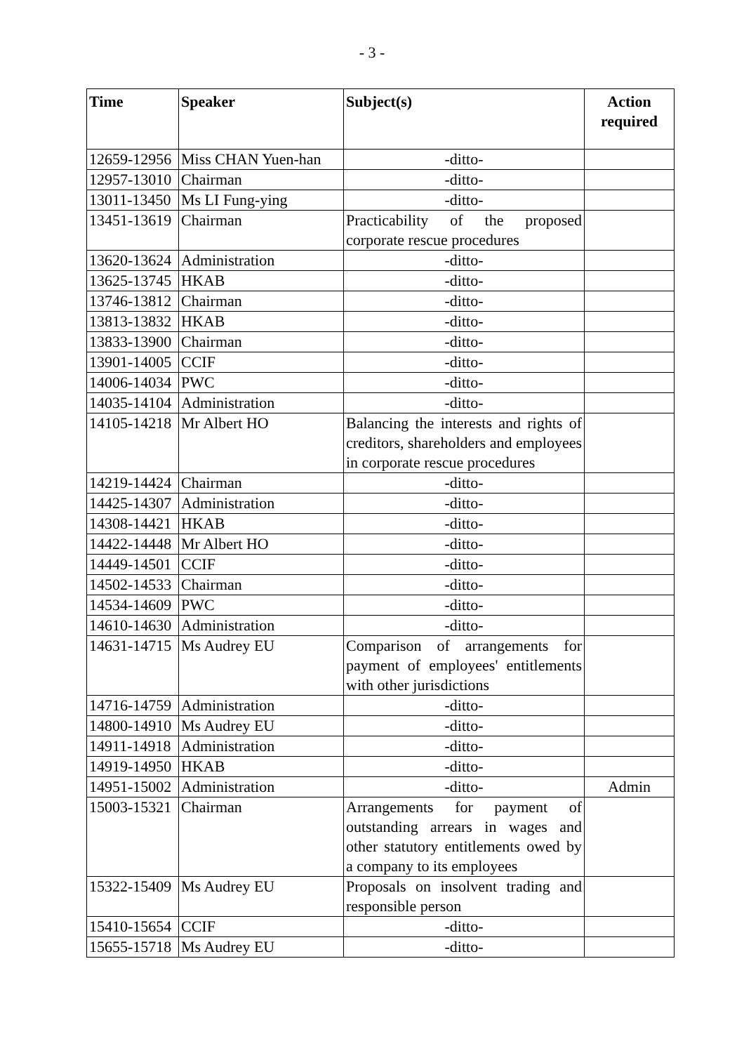- 3 -
| Time | Speaker | Subject(s) | Action required |
| --- | --- | --- | --- |
| 12659-12956 | Miss CHAN Yuen-han | -ditto- | |
| 12957-13010 | Chairman | -ditto- | |
| 13011-13450 | Ms LI Fung-ying | -ditto- | |
| 13451-13619 | Chairman | Practicability of the proposed corporate rescue procedures | |
| 13620-13624 | Administration | -ditto- | |
| 13625-13745 | HKAB | -ditto- | |
| 13746-13812 | Chairman | -ditto- | |
| 13813-13832 | HKAB | -ditto- | |
| 13833-13900 | Chairman | -ditto- | |
| 13901-14005 | CCIF | -ditto- | |
| 14006-14034 | PWC | -ditto- | |
| 14035-14104 | Administration | -ditto- | |
| 14105-14218 | Mr Albert HO | Balancing the interests and rights of creditors, shareholders and employees in corporate rescue procedures | |
| 14219-14424 | Chairman | -ditto- | |
| 14425-14307 | Administration | -ditto- | |
| 14308-14421 | HKAB | -ditto- | |
| 14422-14448 | Mr Albert HO | -ditto- | |
| 14449-14501 | CCIF | -ditto- | |
| 14502-14533 | Chairman | -ditto- | |
| 14534-14609 | PWC | -ditto- | |
| 14610-14630 | Administration | -ditto- | |
| 14631-14715 | Ms Audrey EU | Comparison of arrangements for payment of employees' entitlements with other jurisdictions | |
| 14716-14759 | Administration | -ditto- | |
| 14800-14910 | Ms Audrey EU | -ditto- | |
| 14911-14918 | Administration | -ditto- | |
| 14919-14950 | HKAB | -ditto- | |
| 14951-15002 | Administration | -ditto- | Admin |
| 15003-15321 | Chairman | Arrangements for payment of outstanding arrears in wages and other statutory entitlements owed by a company to its employees | |
| 15322-15409 | Ms Audrey EU | Proposals on insolvent trading and responsible person | |
| 15410-15654 | CCIF | -ditto- | |
| 15655-15718 | Ms Audrey EU | -ditto- | |